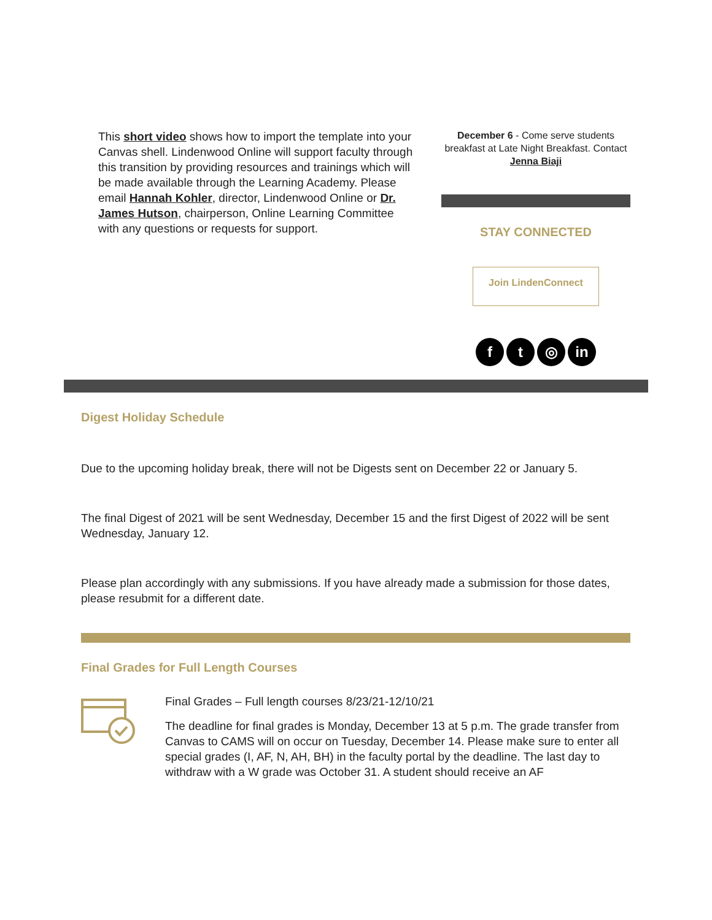This short video shows how to import the template into your Canvas shell. Lindenwood Online will support faculty through this transition by providing resources and trainings which will be made available through the Learning Academy. Please email Hannah Kohler, director, Lindenwood Online or Dr. James Hutson, chairperson, Online Learning Committee with any questions or requests for support.
December 6 - Come serve students breakfast at Late Night Breakfast. Contact Jenna Biaji
STAY CONNECTED
Join LindenConnect
ft ◎ in
Digest Holiday Schedule
Due to the upcoming holiday break, there will not be Digests sent on December 22 or January 5.
The final Digest of 2021 will be sent Wednesday, December 15 and the first Digest of 2022 will be sent Wednesday, January 12.
Please plan accordingly with any submissions. If you have already made a submission for those dates, please resubmit for a different date.
Final Grades for Full Length Courses
Final Grades – Full length courses 8/23/21-12/10/21
The deadline for final grades is Monday, December 13 at 5 p.m. The grade transfer from Canvas to CAMS will on occur on Tuesday, December 14. Please make sure to enter all special grades (I, AF, N, AH, BH) in the faculty portal by the deadline. The last day to withdraw with a W grade was October 31. A student should receive an AF